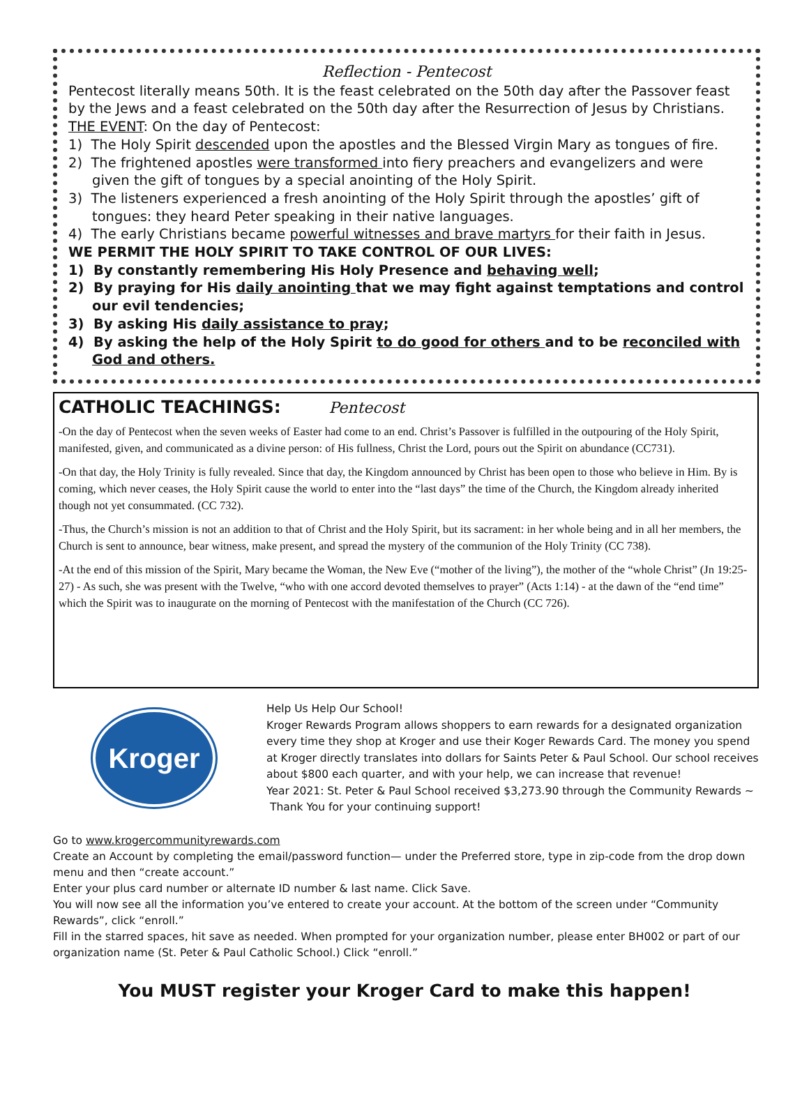Reflection - Pentecost
Pentecost literally means 50th. It is the feast celebrated on the 50th day after the Passover feast by the Jews and a feast celebrated on the 50th day after the Resurrection of Jesus by Christians.
THE EVENT: On the day of Pentecost:
1) The Holy Spirit descended upon the apostles and the Blessed Virgin Mary as tongues of fire.
2) The frightened apostles were transformed into fiery preachers and evangelizers and were given the gift of tongues by a special anointing of the Holy Spirit.
3) The listeners experienced a fresh anointing of the Holy Spirit through the apostles’ gift of tongues: they heard Peter speaking in their native languages.
4) The early Christians became powerful witnesses and brave martyrs for their faith in Jesus.
WE PERMIT THE HOLY SPIRIT TO TAKE CONTROL OF OUR LIVES:
1) By constantly remembering His Holy Presence and behaving well;
2) By praying for His daily anointing that we may fight against temptations and control our evil tendencies;
3) By asking His daily assistance to pray;
4) By asking the help of the Holy Spirit to do good for others and to be reconciled with God and others.
CATHOLIC TEACHINGS: Pentecost
-On the day of Pentecost when the seven weeks of Easter had come to an end. Christ’s Passover is fulfilled in the outpouring of the Holy Spirit, manifested, given, and communicated as a divine person: of His fullness, Christ the Lord, pours out the Spirit on abundance (CC731).
-On that day, the Holy Trinity is fully revealed. Since that day, the Kingdom announced by Christ has been open to those who believe in Him. By is coming, which never ceases, the Holy Spirit cause the world to enter into the “last days” the time of the Church, the Kingdom already inherited though not yet consummated. (CC 732).
-Thus, the Church’s mission is not an addition to that of Christ and the Holy Spirit, but its sacrament: in her whole being and in all her members, the Church is sent to announce, bear witness, make present, and spread the mystery of the communion of the Holy Trinity (CC 738).
-At the end of this mission of the Spirit, Mary became the Woman, the New Eve (“mother of the living”), the mother of the “whole Christ” (Jn 19:25-27) - As such, she was present with the Twelve, “who with one accord devoted themselves to prayer” (Acts 1:14) - at the dawn of the “end time” which the Spirit was to inaugurate on the morning of Pentecost with the manifestation of the Church (CC 726).
Kroger
Help Us Help Our School!
Kroger Rewards Program allows shoppers to earn rewards for a designated organization every time they shop at Kroger and use their Koger Rewards Card. The money you spend at Kroger directly translates into dollars for Saints Peter & Paul School. Our school receives about $800 each quarter, and with your help, we can increase that revenue!
Year 2021: St. Peter & Paul School received $3,273.90 through the Community Rewards ~
Thank You for your continuing support!
Go to www.krogercommunityrewards.com
Create an Account by completing the email/password function— under the Preferred store, type in zip-code from the drop down menu and then “create account.”
Enter your plus card number or alternate ID number & last name. Click Save.
You will now see all the information you’ve entered to create your account. At the bottom of the screen under “Community Rewards”, click “enroll.”
Fill in the starred spaces, hit save as needed. When prompted for your organization number, please enter BH002 or part of our organization name (St. Peter & Paul Catholic School.) Click “enroll.”
You MUST register your Kroger Card to make this happen!